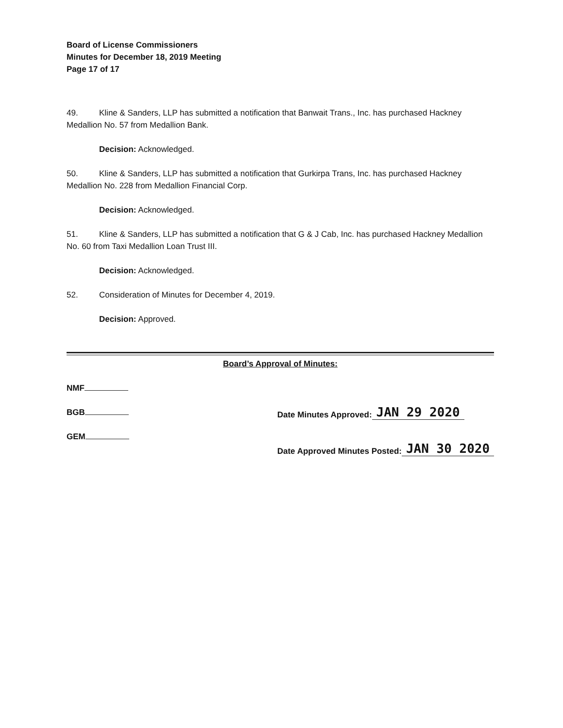Board of License Commissioners
Minutes for December 18, 2019 Meeting
Page 17 of 17
49. Kline & Sanders, LLP has submitted a notification that Banwait Trans., Inc. has purchased Hackney Medallion No. 57 from Medallion Bank.
Decision: Acknowledged.
50. Kline & Sanders, LLP has submitted a notification that Gurkirpa Trans, Inc. has purchased Hackney Medallion No. 228 from Medallion Financial Corp.
Decision: Acknowledged.
51. Kline & Sanders, LLP has submitted a notification that G & J Cab, Inc. has purchased Hackney Medallion No. 60 from Taxi Medallion Loan Trust III.
Decision: Acknowledged.
52. Consideration of Minutes for December 4, 2019.
Decision: Approved.
Board’s Approval of Minutes:
NMF
BGB
GEM
Date Minutes Approved: JAN 29 2020
Date Approved Minutes Posted: JAN 30 2020